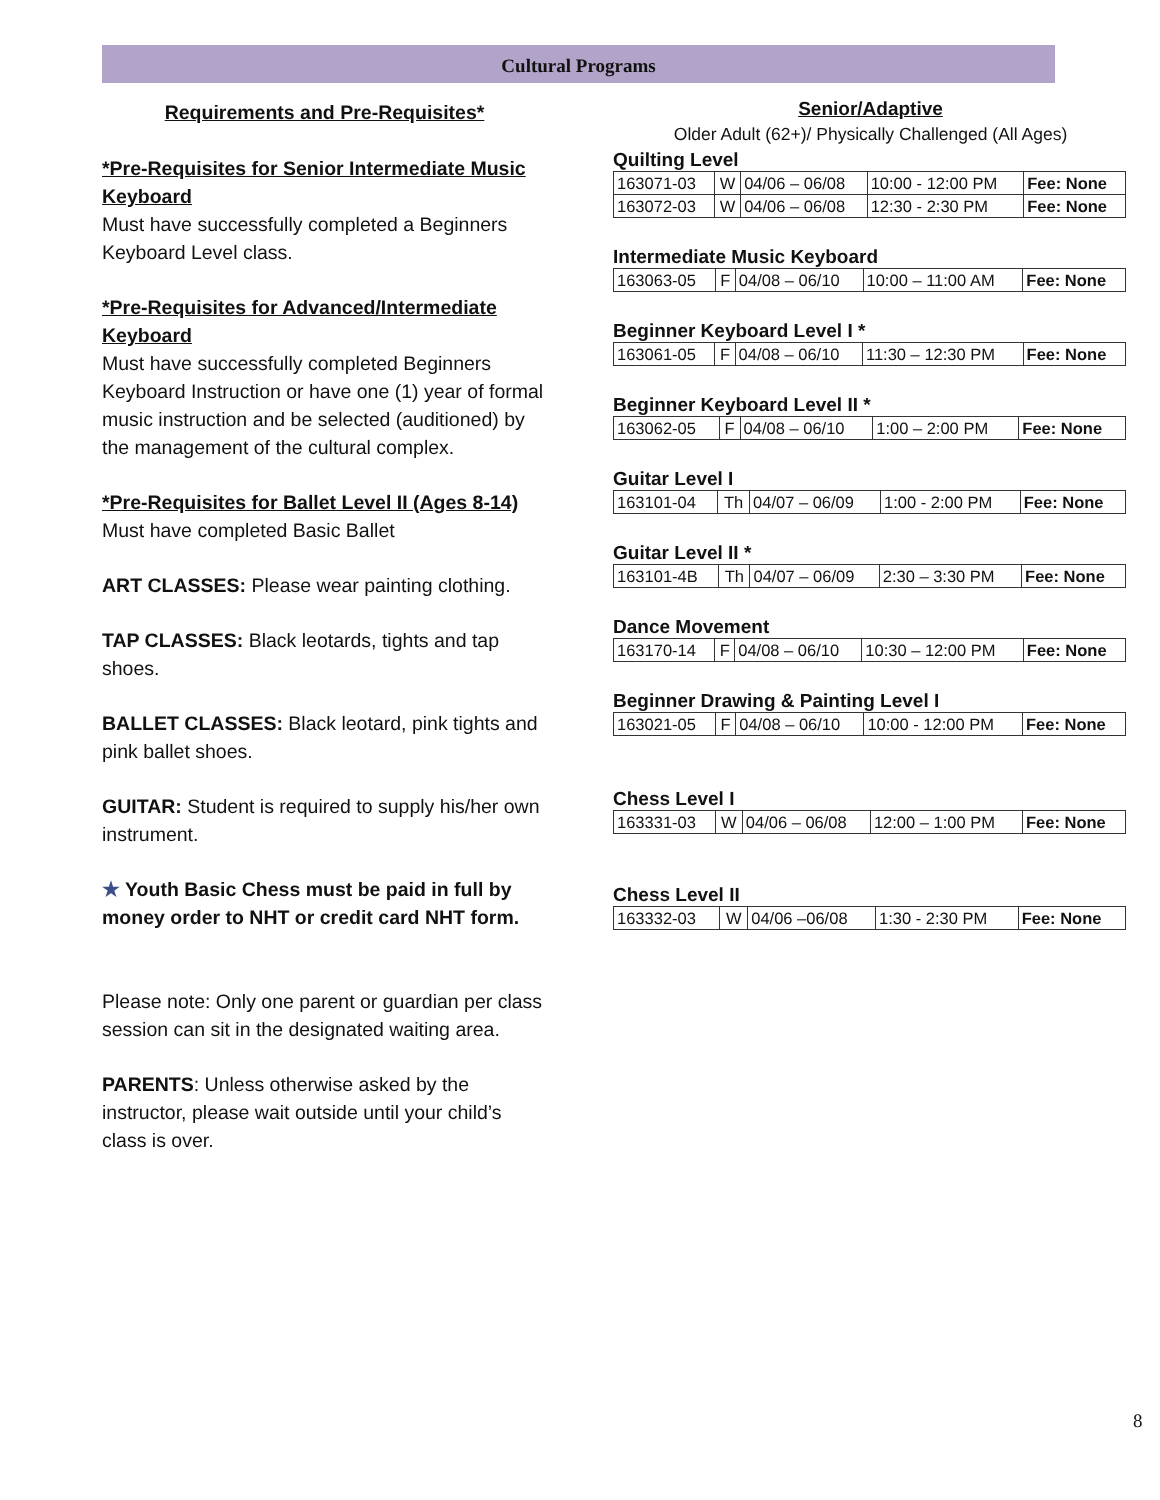Cultural Programs
Requirements and Pre-Requisites*
*Pre-Requisites for Senior Intermediate Music Keyboard
Must have successfully completed a Beginners Keyboard Level class.
*Pre-Requisites for Advanced/Intermediate Keyboard
Must have successfully completed Beginners Keyboard Instruction or have one (1) year of formal music instruction and be selected (auditioned) by the management of the cultural complex.
*Pre-Requisites for Ballet Level II (Ages 8-14)
Must have completed Basic Ballet
ART CLASSES: Please wear painting clothing.
TAP CLASSES: Black leotards, tights and tap shoes.
BALLET CLASSES: Black leotard, pink tights and pink ballet shoes.
GUITAR: Student is required to supply his/her own instrument.
★ Youth Basic Chess must be paid in full by money order to NHT or credit card NHT form.
Please note: Only one parent or guardian per class session can sit in the designated waiting area.
PARENTS: Unless otherwise asked by the instructor, please wait outside until your child’s class is over.
Senior/Adaptive
Older Adult (62+)/ Physically Challenged (All Ages)
Quilting Level
| 163071-03 | W | 04/06 – 06/08 | 10:00 - 12:00 PM | Fee: None |
| 163072-03 | W | 04/06 – 06/08 | 12:30 - 2:30 PM | Fee: None |
Intermediate Music Keyboard
| 163063-05 | F | 04/08 – 06/10 | 10:00 – 11:00 AM | Fee: None |
Beginner Keyboard Level I *
| 163061-05 | F | 04/08 – 06/10 | 11:30 – 12:30 PM | Fee: None |
Beginner Keyboard Level II *
| 163062-05 | F | 04/08 – 06/10 | 1:00 – 2:00 PM | Fee: None |
Guitar Level I
| 163101-04 | Th | 04/07 – 06/09 | 1:00 - 2:00 PM | Fee: None |
Guitar Level II *
| 163101-4B | Th | 04/07 – 06/09 | 2:30 – 3:30 PM | Fee: None |
Dance Movement
| 163170-14 | F | 04/08 – 06/10 | 10:30 – 12:00 PM | Fee: None |
Beginner Drawing & Painting Level I
| 163021-05 | F | 04/08 – 06/10 | 10:00 - 12:00 PM | Fee: None |
Chess Level I
| 163331-03 | W | 04/06 – 06/08 | 12:00 – 1:00 PM | Fee: None |
Chess Level II
| 163332-03 | W | 04/06 –06/08 | 1:30 - 2:30 PM | Fee: None |
8